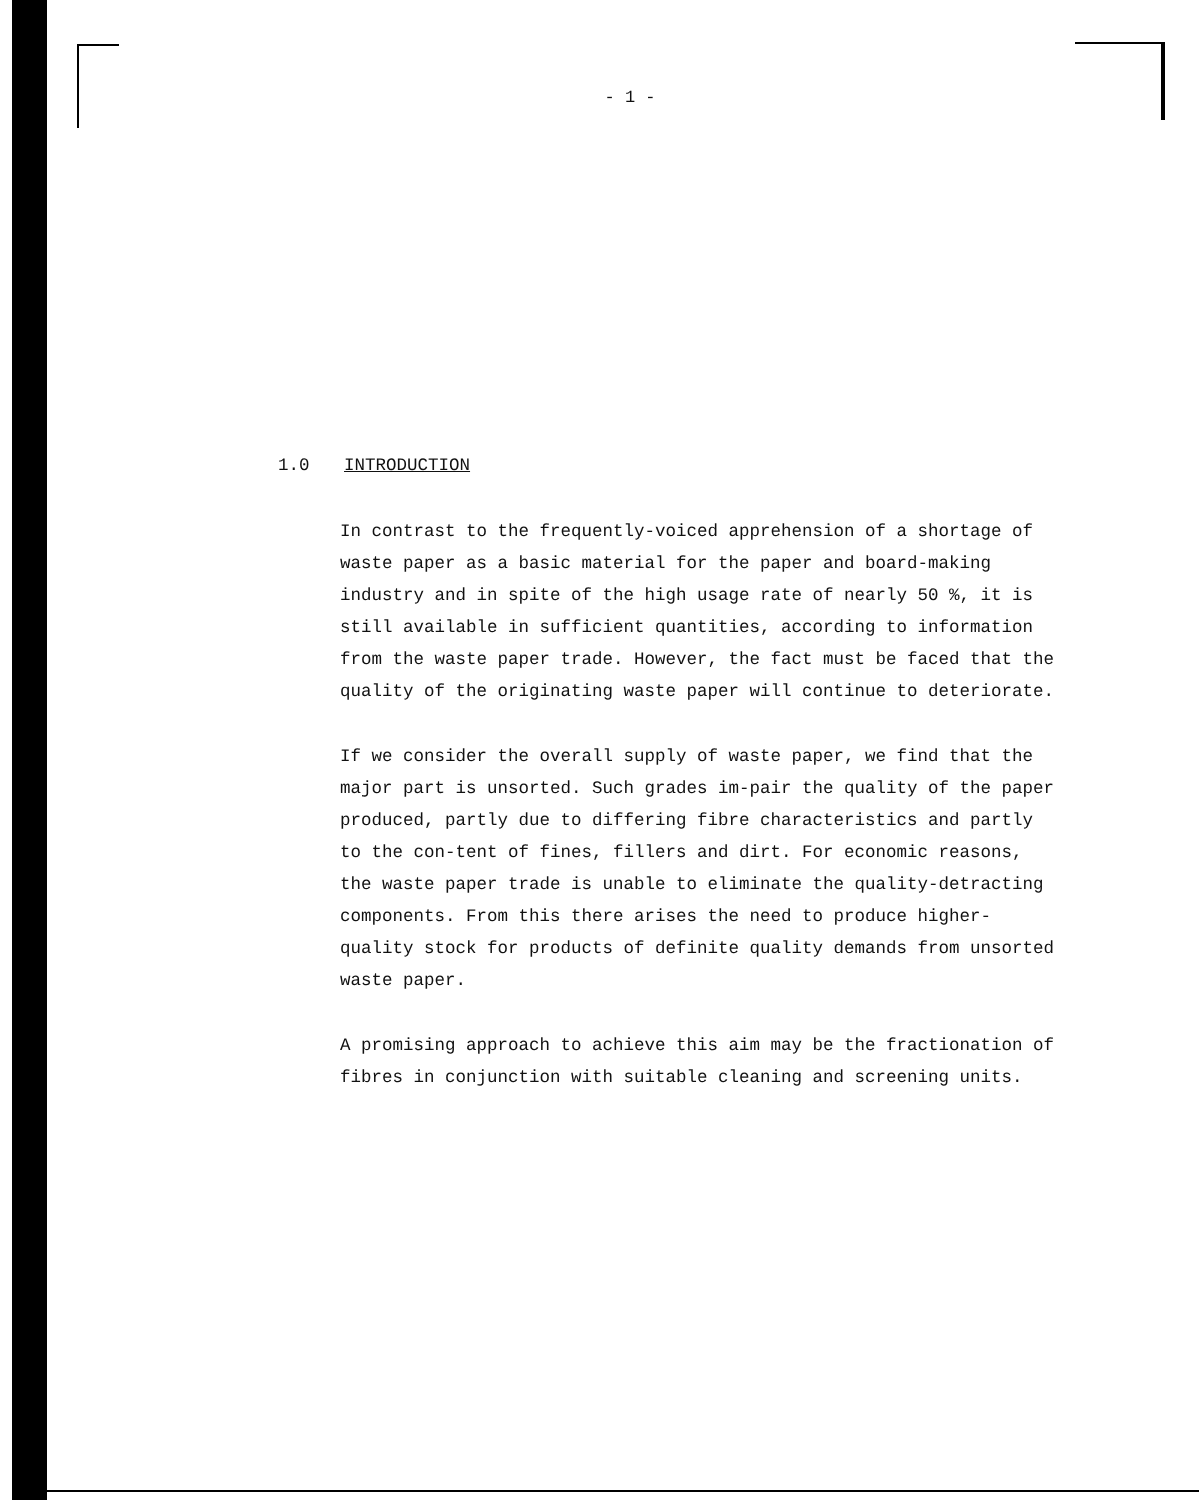- 1 -
1.0 INTRODUCTION
In contrast to the frequently-voiced apprehension of a shortage of waste paper as a basic material for the paper and board-making industry and in spite of the high usage rate of nearly 50 %, it is still available in sufficient quantities, according to information from the waste paper trade. However, the fact must be faced that the quality of the originating waste paper will continue to deteriorate.
If we consider the overall supply of waste paper, we find that the major part is unsorted. Such grades im-pair the quality of the paper produced, partly due to differing fibre characteristics and partly to the con-tent of fines, fillers and dirt. For economic reasons, the waste paper trade is unable to eliminate the quality-detracting components. From this there arises the need to produce higher-quality stock for products of definite quality demands from unsorted waste paper.
A promising approach to achieve this aim may be the fractionation of fibres in conjunction with suitable cleaning and screening units.